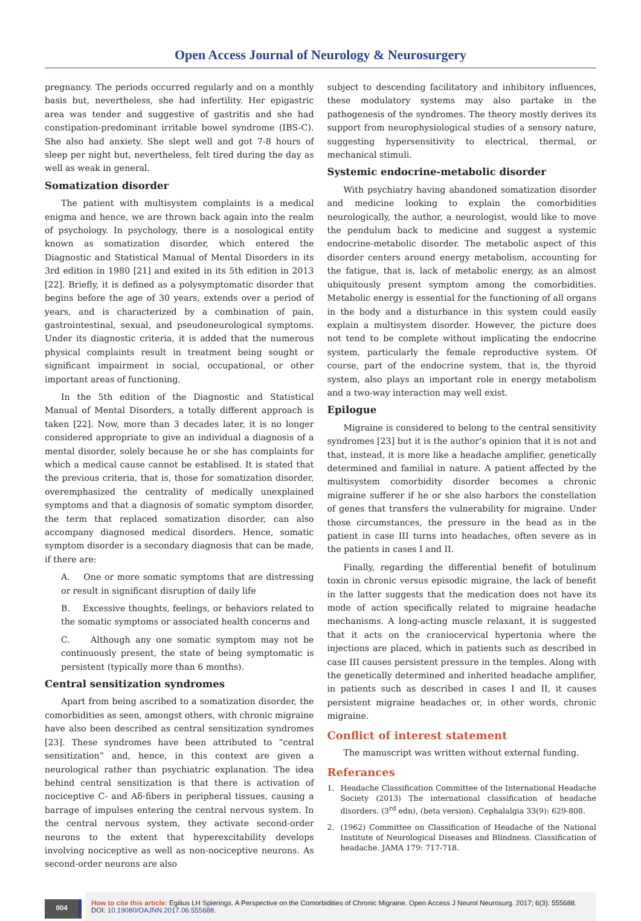Open Access Journal of Neurology & Neurosurgery
pregnancy. The periods occurred regularly and on a monthly basis but, nevertheless, she had infertility. Her epigastric area was tender and suggestive of gastritis and she had constipation-predominant irritable bowel syndrome (IBS-C). She also had anxiety. She slept well and got 7-8 hours of sleep per night but, nevertheless, felt tired during the day as well as weak in general.
Somatization disorder
The patient with multisystem complaints is a medical enigma and hence, we are thrown back again into the realm of psychology. In psychology, there is a nosological entity known as somatization disorder, which entered the Diagnostic and Statistical Manual of Mental Disorders in its 3rd edition in 1980 [21] and exited in its 5th edition in 2013 [22]. Briefly, it is defined as a polysymptomatic disorder that begins before the age of 30 years, extends over a period of years, and is characterized by a combination of pain, gastrointestinal, sexual, and pseudoneurological symptoms. Under its diagnostic criteria, it is added that the numerous physical complaints result in treatment being sought or significant impairment in social, occupational, or other important areas of functioning.
In the 5th edition of the Diagnostic and Statistical Manual of Mental Disorders, a totally different approach is taken [22]. Now, more than 3 decades later, it is no longer considered appropriate to give an individual a diagnosis of a mental disorder, solely because he or she has complaints for which a medical cause cannot be establised. It is stated that the previous criteria, that is, those for somatization disorder, overemphasized the centrality of medically unexplained symptoms and that a diagnosis of somatic symptom disorder, the term that replaced somatization disorder, can also accompany diagnosed medical disorders. Hence, somatic symptom disorder is a secondary diagnosis that can be made, if there are:
A. One or more somatic symptoms that are distressing or result in significant disruption of daily life
B. Excessive thoughts, feelings, or behaviors related to the somatic symptoms or associated health concerns and
C. Although any one somatic symptom may not be continuously present, the state of being symptomatic is persistent (typically more than 6 months).
Central sensitization syndromes
Apart from being ascribed to a somatization disorder, the comorbidities as seen, amongst others, with chronic migraine have also been described as central sensitization syndromes [23]. These syndromes have been attributed to “central sensitization” and, hence, in this context are given a neurological rather than psychiatric explanation. The idea behind central sensitization is that there is activation of nociceptive C- and Aδ-fibers in peripheral tissues, causing a barrage of impulses entering the central nervous system. In the central nervous system, they activate second-order neurons to the extent that hyperexcitability develops involving nociceptive as well as non-nociceptive neurons. As second-order neurons are also
subject to descending facilitatory and inhibitory influences, these modulatory systems may also partake in the pathogenesis of the syndromes. The theory mostly derives its support from neurophysiological studies of a sensory nature, suggesting hypersensitivity to electrical, thermal, or mechanical stimuli.
Systemic endocrine-metabolic disorder
With psychiatry having abandoned somatization disorder and medicine looking to explain the comorbidities neurologically, the author, a neurologist, would like to move the pendulum back to medicine and suggest a systemic endocrine-metabolic disorder. The metabolic aspect of this disorder centers around energy metabolism, accounting for the fatigue, that is, lack of metabolic energy, as an almost ubiquitously present symptom among the comorbidities. Metabolic energy is essential for the functioning of all organs in the body and a disturbance in this system could easily explain a multisystem disorder. However, the picture does not tend to be complete without implicating the endocrine system, particularly the female reproductive system. Of course, part of the endocrine system, that is, the thyroid system, also plays an important role in energy metabolism and a two-way interaction may well exist.
Epilogue
Migraine is considered to belong to the central sensitivity syndromes [23] but it is the author’s opinion that it is not and that, instead, it is more like a headache amplifier, genetically determined and familial in nature. A patient affected by the multisystem comorbidity disorder becomes a chronic migraine sufferer if he or she also harbors the constellation of genes that transfers the vulnerability for migraine. Under those circumstances, the pressure in the head as in the patient in case III turns into headaches, often severe as in the patients in cases I and II.
Finally, regarding the differential benefit of botulinum toxin in chronic versus episodic migraine, the lack of benefit in the latter suggests that the medication does not have its mode of action specifically related to migraine headache mechanisms. A long-acting muscle relaxant, it is suggested that it acts on the craniocervical hypertonia where the injections are placed, which in patients such as described in case III causes persistent pressure in the temples. Along with the genetically determined and inherited headache amplifier, in patients such as described in cases I and II, it causes persistent migraine headaches or, in other words, chronic migraine.
Conflict of interest statement
The manuscript was written without external funding.
Referances
1. Headache Classification Committee of the International Headache Society (2013) The international classification of headache disorders. (3<sup>rd</sup> edn), (beta version). Cephalalgia 33(9): 629-808.
2. (1962) Committee on Classification of Headache of the National Institute of Neurological Diseases and Blindness. Classification of headache. JAMA 179: 717-718.
004
How to cite this article: Egilius LH Spierings. A Perspective on the Comorbidities of Chronic Migraine. Open Access J Neurol Neurosurg. 2017; 6(3): 555688. DOI: 10.19080/OAJNN.2017.06.555688.